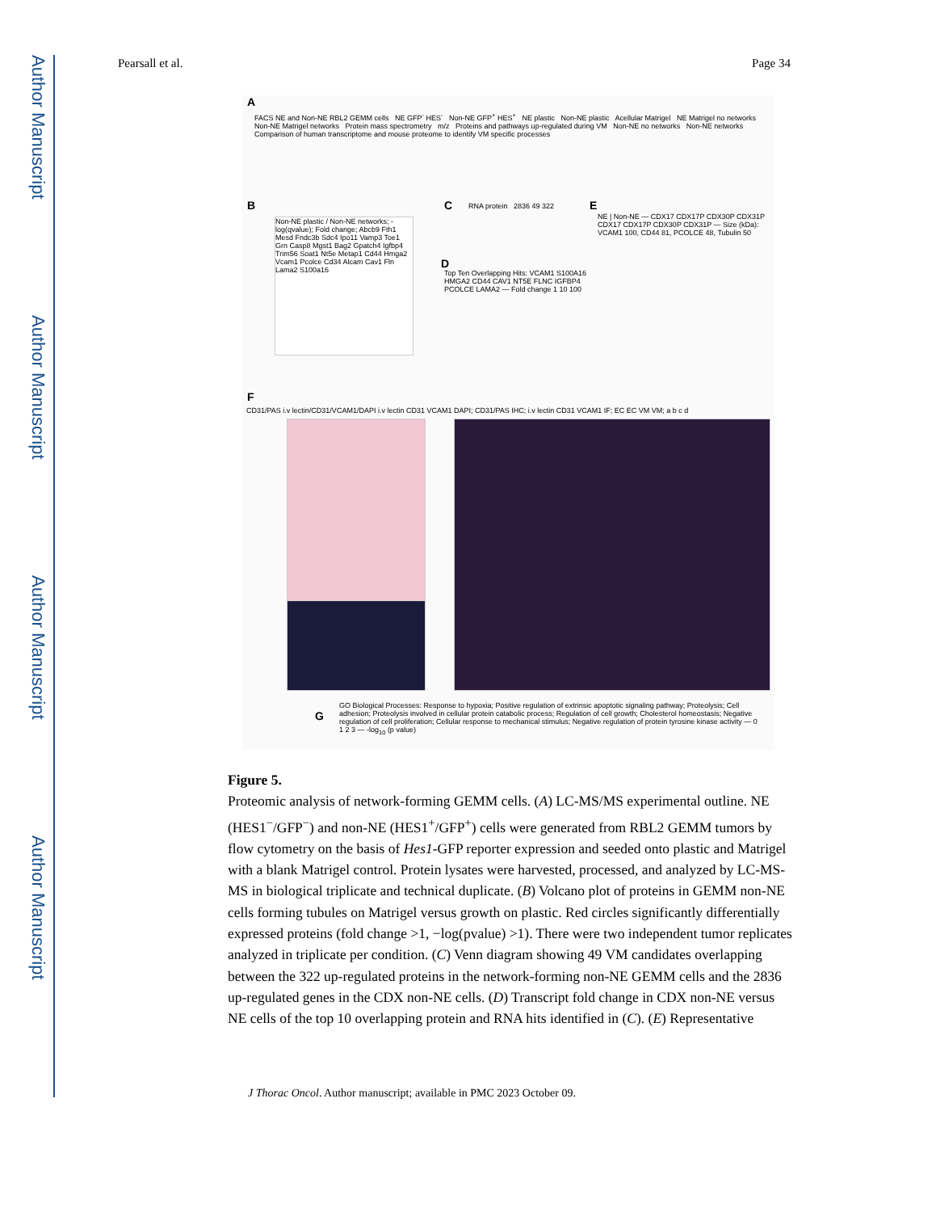Author Manuscript
Author Manuscript
Author Manuscript
Author Manuscript
Pearsall et al. Page 34
A
FACS NE and Non-NE RBL2 GEMM cells NE GFP<sup>-</sup> HES<sup>-</sup> Non-NE GFP<sup>+</sup> HES<sup>+</sup> NE plastic Non-NE plastic Acellular Matrigel NE Matrigel no networks Non-NE Matrigel networks Protein mass spectrometry m/z Proteins and pathways up-regulated during VM Non-NE no networks Non-NE networks Comparison of human transcriptome and mouse proteome to identify VM specific processes
B
Non-NE plastic / Non-NE networks; -log(qvalue); Fold change; Abcb9 Fth1 Mesd Fndc3b Sdc4 Ipo11 Vamp3 Toe1 Grn Casp8 Mgst1 Bag2 Gpatch4 Igfbp4 Trim56 Soat1 Nt5e Metap1 Cd44 Hmga2 Vcam1 Pcolce Cd34 Alcam Cav1 Fln Lama2 S100a16
C RNA protein 2836 49 322
D
Top Ten Overlapping Hits: VCAM1 S100A16 HMGA2 CD44 CAV1 NT5E FLNC IGFBP4 PCOLCE LAMA2 — Fold change 1 10 100
E
NE | Non-NE — CDX17 CDX17P CDX30P CDX31P CDX17 CDX17P CDX30P CDX31P — Size (kDa): VCAM1 100, CD44 81, PCOLCE 48, Tubulin 50
F
CD31/PAS i.v lectin/CD31/VCAM1/DAPI i.v lectin CD31 VCAM1 DAPI; CD31/PAS IHC; i.v lectin CD31 VCAM1 IF; EC EC VM VM; a b c d
G
GO Biological Processes: Response to hypoxia; Positive regulation of extrinsic apoptotic signaling pathway; Proteolysis; Cell adhesion; Proteolysis involved in cellular protein catabolic process; Regulation of cell growth; Cholesterol homeostasis; Negative regulation of cell proliferation; Cellular response to mechanical stimulus; Negative regulation of protein tyrosine kinase activity — 0 1 2 3 — -log<sub>10</sub> (p value)
Figure 5.
Proteomic analysis of network-forming GEMM cells. (A) LC-MS/MS experimental outline. NE (HES1<sup>−</sup>/GFP<sup>−</sup>) and non-NE (HES1<sup>+</sup>/GFP<sup>+</sup>) cells were generated from RBL2 GEMM tumors by flow cytometry on the basis of Hes1-GFP reporter expression and seeded onto plastic and Matrigel with a blank Matrigel control. Protein lysates were harvested, processed, and analyzed by LC-MS-MS in biological triplicate and technical duplicate. (B) Volcano plot of proteins in GEMM non-NE cells forming tubules on Matrigel versus growth on plastic. Red circles significantly differentially expressed proteins (fold change >1, −log(pvalue) >1). There were two independent tumor replicates analyzed in triplicate per condition. (C) Venn diagram showing 49 VM candidates overlapping between the 322 up-regulated proteins in the network-forming non-NE GEMM cells and the 2836 up-regulated genes in the CDX non-NE cells. (D) Transcript fold change in CDX non-NE versus NE cells of the top 10 overlapping protein and RNA hits identified in (C). (E) Representative
J Thorac Oncol. Author manuscript; available in PMC 2023 October 09.